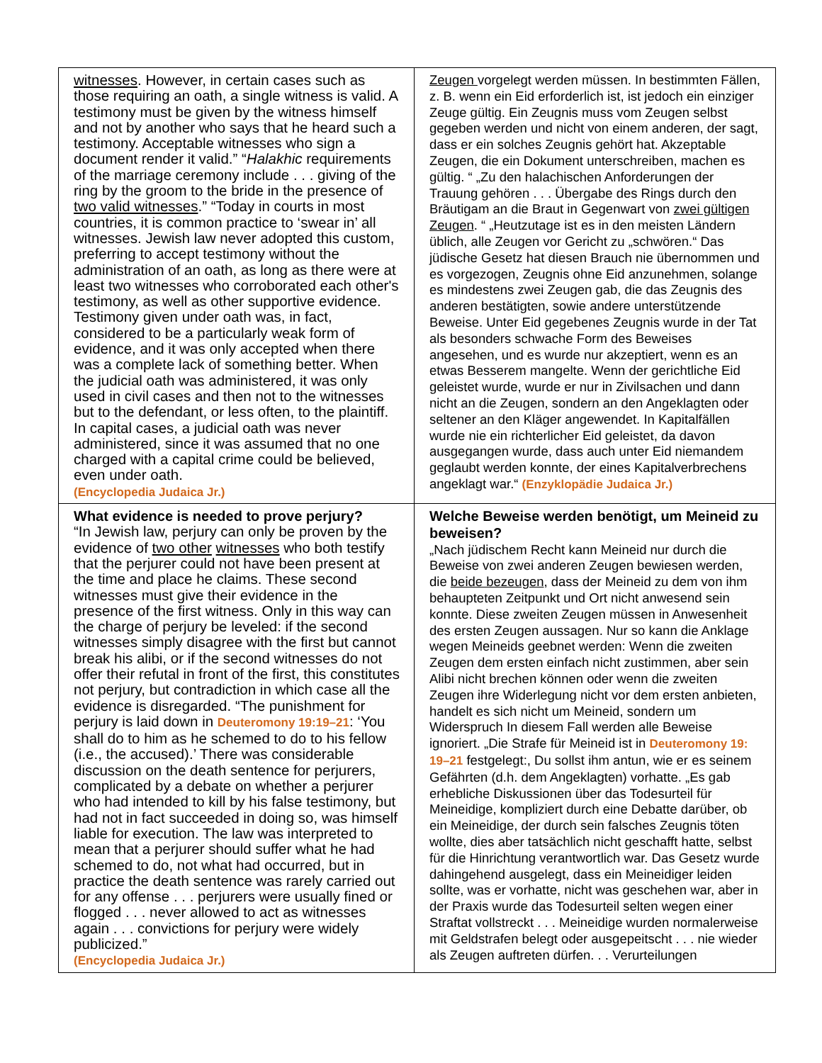| witnesses . However, in certain cases such as those requiring an oath, a single witness is valid. A testimony must be given by the witness himself and not by another who says that he heard such a testimony. Acceptable witnesses who sign a document render it valid.” “ Halakhic requirements of the marriage ceremony include . . . giving of the ring by the groom to the bride in the presence of two valid witnesses .” “Today in courts in most countries, it is common practice to ‘swear in’ all witnesses. Jewish law never adopted this custom, preferring to accept testimony without the administration of an oath, as long as there were at least two witnesses who corroborated each other's testimony, as well as other supportive evidence. Testimony given under oath was, in fact, considered to be a particularly weak form of evidence, and it was only accepted when there was a complete lack of something better. When the judicial oath was administered, it was only used in civil cases and then not to the witnesses but to the defendant, or less often, to the plaintiff. In capital cases, a judicial oath was never administered, since it was assumed that no one charged with a capital crime could be believed, even under oath. (Encyclopedia Judaica Jr.) | Zeugen vorgelegt werden müssen. In bestimmten Fällen, z. B. wenn ein Eid erforderlich ist, ist jedoch ein einziger Zeuge gültig. Ein Zeugnis muss vom Zeugen selbst gegeben werden und nicht von einem anderen, der sagt, dass er ein solches Zeugnis gehört hat. Akzeptable Zeugen, die ein Dokument unterschreiben, machen es gültig. “ „Zu den halachischen Anforderungen der Trauung gehören . . . Übergabe des Rings durch den Bräutigam an die Braut in Gegenwart von zwei gültigen Zeugen . “ „Heutzutage ist es in den meisten Ländern üblich, alle Zeugen vor Gericht zu „schwören.“ Das jüdische Gesetz hat diesen Brauch nie übernommen und es vorgezogen, Zeugnis ohne Eid anzunehmen, solange es mindestens zwei Zeugen gab, die das Zeugnis des anderen bestätigten, sowie andere unterstützende Beweise. Unter Eid gegebenes Zeugnis wurde in der Tat als besonders schwache Form des Beweises angesehen, und es wurde nur akzeptiert, wenn es an etwas Besserem mangelte. Wenn der gerichtliche Eid geleistet wurde, wurde er nur in Zivilsachen und dann nicht an die Zeugen, sondern an den Angeklagten oder seltener an den Kläger angewendet. In Kapitalfällen wurde nie ein richterlicher Eid geleistet, da davon ausgegangen wurde, dass auch unter Eid niemandem geglaubt werden konnte, der eines Kapitalverbrechens angeklagt war.“ (Enzyklopädie Judaica Jr.) |
| What evidence is needed to prove perjury? “In Jewish law, perjury can only be proven by the evidence of two other witnesses who both testify that the perjurer could not have been present at the time and place he claims. These second witnesses must give their evidence in the presence of the first witness. Only in this way can the charge of perjury be leveled: if the second witnesses simply disagree with the first but cannot break his alibi, or if the second witnesses do not offer their refutal in front of the first, this constitutes not perjury, but contradiction in which case all the evidence is disregarded. “The punishment for perjury is laid down in Deuteromony 19:19–21 : ‘You shall do to him as he schemed to do to his fellow (i.e., the accused).’ There was considerable discussion on the death sentence for perjurers, complicated by a debate on whether a perjurer who had intended to kill by his false testimony, but had not in fact succeeded in doing so, was himself liable for execution. The law was interpreted to mean that a perjurer should suffer what he had schemed to do, not what had occurred, but in practice the death sentence was rarely carried out for any offense . . . perjurers were usually fined or flogged . . . never allowed to act as witnesses again . . . convictions for perjury were widely publicized.” (Encyclopedia Judaica Jr.) | Welche Beweise werden benötigt, um Meineid zu beweisen? „Nach jüdischem Recht kann Meineid nur durch die Beweise von zwei anderen Zeugen bewiesen werden, die beide bezeugen , dass der Meineid zu dem von ihm behaupteten Zeitpunkt und Ort nicht anwesend sein konnte. Diese zweiten Zeugen müssen in Anwesenheit des ersten Zeugen aussagen. Nur so kann die Anklage wegen Meineids geebnet werden: Wenn die zweiten Zeugen dem ersten einfach nicht zustimmen, aber sein Alibi nicht brechen können oder wenn die zweiten Zeugen ihre Widerlegung nicht vor dem ersten anbieten, handelt es sich nicht um Meineid, sondern um Widerspruch In diesem Fall werden alle Beweise ignoriert. „Die Strafe für Meineid ist in Deuteromony 19: 19–21 festgelegt:, Du sollst ihm antun, wie er es seinem Gefährten (d.h. dem Angeklagten) vorhatte. „Es gab erhebliche Diskussionen über das Todesurteil für Meineidige, kompliziert durch eine Debatte darüber, ob ein Meineidige, der durch sein falsches Zeugnis töten wollte, dies aber tatsächlich nicht geschafft hatte, selbst für die Hinrichtung verantwortlich war. Das Gesetz wurde dahingehend ausgelegt, dass ein Meineidiger leiden sollte, was er vorhatte, nicht was geschehen war, aber in der Praxis wurde das Todesurteil selten wegen einer Straftat vollstreckt . . . Meineidige wurden normalerweise mit Geldstrafen belegt oder ausgepeitscht . . . nie wieder als Zeugen auftreten dürfen. . . Verurteilungen |